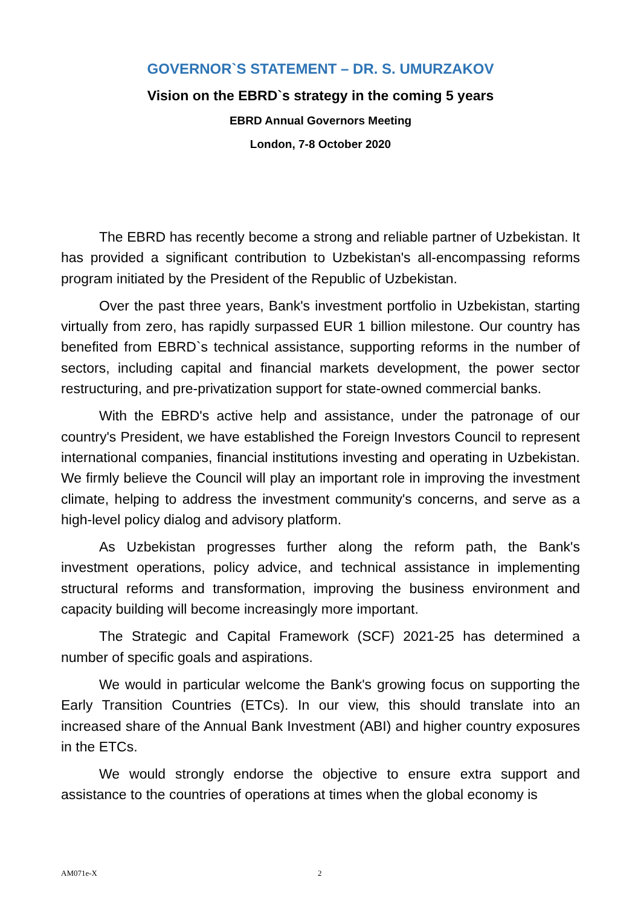GOVERNOR`S STATEMENT – DR. S. UMURZAKOV
Vision on the EBRD`s strategy in the coming 5 years
EBRD Annual Governors Meeting
London, 7-8 October 2020
The EBRD has recently become a strong and reliable partner of Uzbekistan. It has provided a significant contribution to Uzbekistan's all-encompassing reforms program initiated by the President of the Republic of Uzbekistan.
Over the past three years, Bank's investment portfolio in Uzbekistan, starting virtually from zero, has rapidly surpassed EUR 1 billion milestone. Our country has benefited from EBRD`s technical assistance, supporting reforms in the number of sectors, including capital and financial markets development, the power sector restructuring, and pre-privatization support for state-owned commercial banks.
With the EBRD's active help and assistance, under the patronage of our country's President, we have established the Foreign Investors Council to represent international companies, financial institutions investing and operating in Uzbekistan. We firmly believe the Council will play an important role in improving the investment climate, helping to address the investment community's concerns, and serve as a high-level policy dialog and advisory platform.
As Uzbekistan progresses further along the reform path, the Bank's investment operations, policy advice, and technical assistance in implementing structural reforms and transformation, improving the business environment and capacity building will become increasingly more important.
The Strategic and Capital Framework (SCF) 2021-25 has determined a number of specific goals and aspirations.
We would in particular welcome the Bank's growing focus on supporting the Early Transition Countries (ETCs). In our view, this should translate into an increased share of the Annual Bank Investment (ABI) and higher country exposures in the ETCs.
We would strongly endorse the objective to ensure extra support and assistance to the countries of operations at times when the global economy is
AM071e-X 2